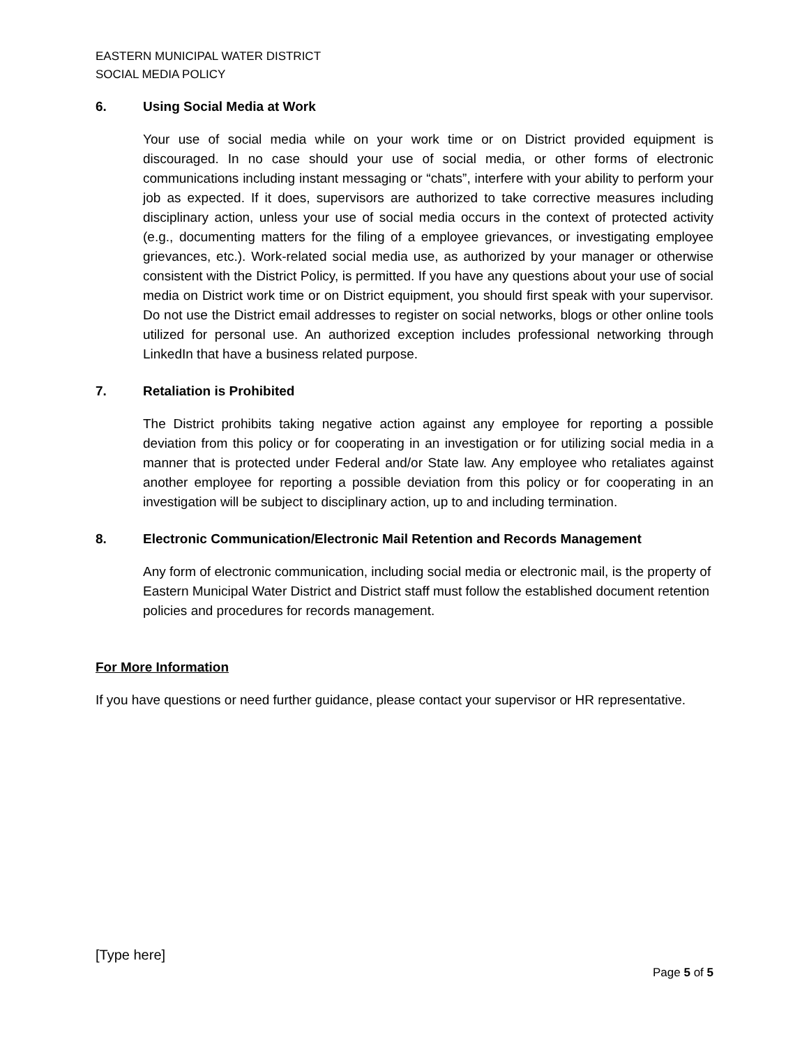EASTERN MUNICIPAL WATER DISTRICT
SOCIAL MEDIA POLICY
6. Using Social Media at Work
Your use of social media while on your work time or on District provided equipment is discouraged. In no case should your use of social media, or other forms of electronic communications including instant messaging or “chats”, interfere with your ability to perform your job as expected. If it does, supervisors are authorized to take corrective measures including disciplinary action, unless your use of social media occurs in the context of protected activity (e.g., documenting matters for the filing of a employee grievances, or investigating employee grievances, etc.). Work-related social media use, as authorized by your manager or otherwise consistent with the District Policy, is permitted. If you have any questions about your use of social media on District work time or on District equipment, you should first speak with your supervisor. Do not use the District email addresses to register on social networks, blogs or other online tools utilized for personal use. An authorized exception includes professional networking through LinkedIn that have a business related purpose.
7. Retaliation is Prohibited
The District prohibits taking negative action against any employee for reporting a possible deviation from this policy or for cooperating in an investigation or for utilizing social media in a manner that is protected under Federal and/or State law. Any employee who retaliates against another employee for reporting a possible deviation from this policy or for cooperating in an investigation will be subject to disciplinary action, up to and including termination.
8. Electronic Communication/Electronic Mail Retention and Records Management
Any form of electronic communication, including social media or electronic mail, is the property of Eastern Municipal Water District and District staff must follow the established document retention policies and procedures for records management.
For More Information
If you have questions or need further guidance, please contact your supervisor or HR representative.
[Type here]
Page 5 of 5